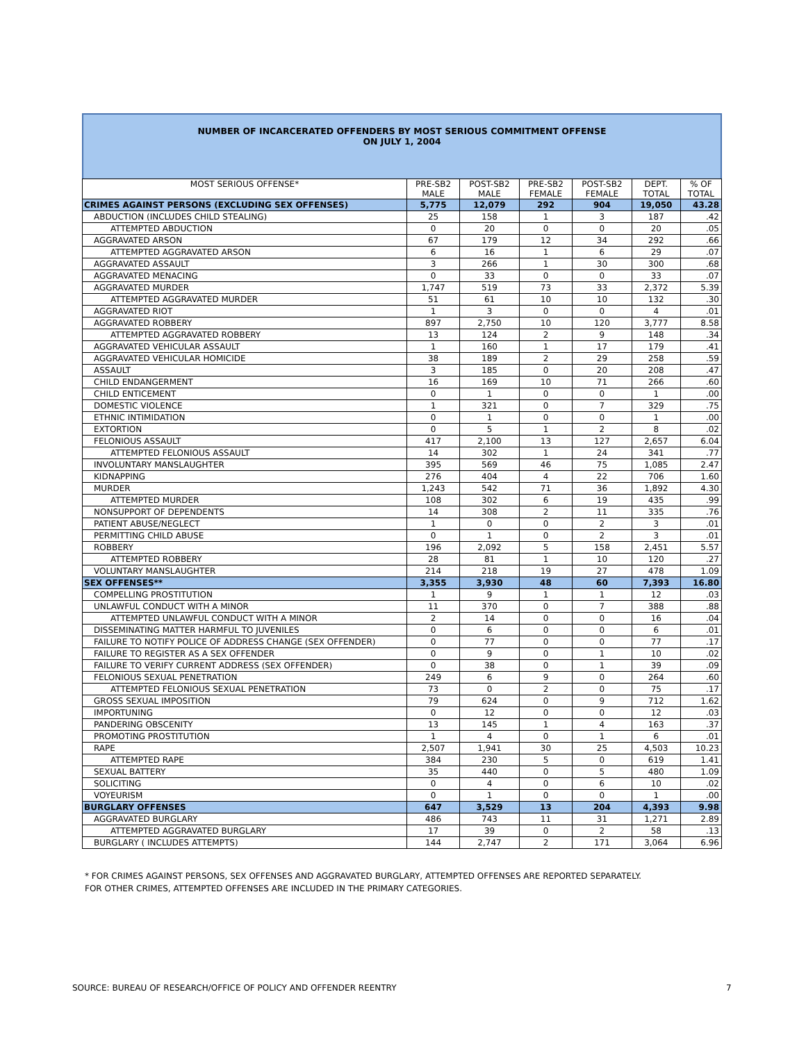NUMBER OF INCARCERATED OFFENDERS BY MOST SERIOUS COMMITMENT OFFENSE
ON JULY 1, 2004
| MOST SERIOUS OFFENSE* | PRE-SB2 MALE | POST-SB2 MALE | PRE-SB2 FEMALE | POST-SB2 FEMALE | DEPT. TOTAL | % OF TOTAL |
| --- | --- | --- | --- | --- | --- | --- |
| CRIMES AGAINST PERSONS (EXCLUDING SEX OFFENSES) | 5,775 | 12,079 | 292 | 904 | 19,050 | 43.28 |
| ABDUCTION (INCLUDES CHILD STEALING) | 25 | 158 | 1 | 3 | 187 | .42 |
| ATTEMPTED ABDUCTION | 0 | 20 | 0 | 0 | 20 | .05 |
| AGGRAVATED ARSON | 67 | 179 | 12 | 34 | 292 | .66 |
| ATTEMPTED AGGRAVATED ARSON | 6 | 16 | 1 | 6 | 29 | .07 |
| AGGRAVATED ASSAULT | 3 | 266 | 1 | 30 | 300 | .68 |
| AGGRAVATED MENACING | 0 | 33 | 0 | 0 | 33 | .07 |
| AGGRAVATED MURDER | 1,747 | 519 | 73 | 33 | 2,372 | 5.39 |
| ATTEMPTED AGGRAVATED MURDER | 51 | 61 | 10 | 10 | 132 | .30 |
| AGGRAVATED RIOT | 1 | 3 | 0 | 0 | 4 | .01 |
| AGGRAVATED ROBBERY | 897 | 2,750 | 10 | 120 | 3,777 | 8.58 |
| ATTEMPTED AGGRAVATED ROBBERY | 13 | 124 | 2 | 9 | 148 | .34 |
| AGGRAVATED VEHICULAR ASSAULT | 1 | 160 | 1 | 17 | 179 | .41 |
| AGGRAVATED VEHICULAR HOMICIDE | 38 | 189 | 2 | 29 | 258 | .59 |
| ASSAULT | 3 | 185 | 0 | 20 | 208 | .47 |
| CHILD ENDANGERMENT | 16 | 169 | 10 | 71 | 266 | .60 |
| CHILD ENTICEMENT | 0 | 1 | 0 | 0 | 1 | .00 |
| DOMESTIC VIOLENCE | 1 | 321 | 0 | 7 | 329 | .75 |
| ETHNIC INTIMIDATION | 0 | 1 | 0 | 0 | 1 | .00 |
| EXTORTION | 0 | 5 | 1 | 2 | 8 | .02 |
| FELONIOUS ASSAULT | 417 | 2,100 | 13 | 127 | 2,657 | 6.04 |
| ATTEMPTED FELONIOUS ASSAULT | 14 | 302 | 1 | 24 | 341 | .77 |
| INVOLUNTARY MANSLAUGHTER | 395 | 569 | 46 | 75 | 1,085 | 2.47 |
| KIDNAPPING | 276 | 404 | 4 | 22 | 706 | 1.60 |
| MURDER | 1,243 | 542 | 71 | 36 | 1,892 | 4.30 |
| ATTEMPTED MURDER | 108 | 302 | 6 | 19 | 435 | .99 |
| NONSUPPORT OF DEPENDENTS | 14 | 308 | 2 | 11 | 335 | .76 |
| PATIENT ABUSE/NEGLECT | 1 | 0 | 0 | 2 | 3 | .01 |
| PERMITTING CHILD ABUSE | 0 | 1 | 0 | 2 | 3 | .01 |
| ROBBERY | 196 | 2,092 | 5 | 158 | 2,451 | 5.57 |
| ATTEMPTED ROBBERY | 28 | 81 | 1 | 10 | 120 | .27 |
| VOLUNTARY MANSLAUGHTER | 214 | 218 | 19 | 27 | 478 | 1.09 |
| SEX OFFENSES** | 3,355 | 3,930 | 48 | 60 | 7,393 | 16.80 |
| COMPELLING PROSTITUTION | 1 | 9 | 1 | 1 | 12 | .03 |
| UNLAWFUL CONDUCT WITH A MINOR | 11 | 370 | 0 | 7 | 388 | .88 |
| ATTEMPTED UNLAWFUL CONDUCT WITH A MINOR | 2 | 14 | 0 | 0 | 16 | .04 |
| DISSEMINATING MATTER HARMFUL TO JUVENILES | 0 | 6 | 0 | 0 | 6 | .01 |
| FAILURE TO NOTIFY POLICE OF ADDRESS CHANGE (SEX OFFENDER) | 0 | 77 | 0 | 0 | 77 | .17 |
| FAILURE TO REGISTER AS A SEX OFFENDER | 0 | 9 | 0 | 1 | 10 | .02 |
| FAILURE TO VERIFY CURRENT ADDRESS (SEX OFFENDER) | 0 | 38 | 0 | 1 | 39 | .09 |
| FELONIOUS SEXUAL PENETRATION | 249 | 6 | 9 | 0 | 264 | .60 |
| ATTEMPTED FELONIOUS SEXUAL PENETRATION | 73 | 0 | 2 | 0 | 75 | .17 |
| GROSS SEXUAL IMPOSITION | 79 | 624 | 0 | 9 | 712 | 1.62 |
| IMPORTUNING | 0 | 12 | 0 | 0 | 12 | .03 |
| PANDERING OBSCENITY | 13 | 145 | 1 | 4 | 163 | .37 |
| PROMOTING PROSTITUTION | 1 | 4 | 0 | 1 | 6 | .01 |
| RAPE | 2,507 | 1,941 | 30 | 25 | 4,503 | 10.23 |
| ATTEMPTED RAPE | 384 | 230 | 5 | 0 | 619 | 1.41 |
| SEXUAL BATTERY | 35 | 440 | 0 | 5 | 480 | 1.09 |
| SOLICITING | 0 | 4 | 0 | 6 | 10 | .02 |
| VOYEURISM | 0 | 1 | 0 | 0 | 1 | .00 |
| BURGLARY OFFENSES | 647 | 3,529 | 13 | 204 | 4,393 | 9.98 |
| AGGRAVATED BURGLARY | 486 | 743 | 11 | 31 | 1,271 | 2.89 |
| ATTEMPTED AGGRAVATED BURGLARY | 17 | 39 | 0 | 2 | 58 | .13 |
| BURGLARY ( INCLUDES ATTEMPTS) | 144 | 2,747 | 2 | 171 | 3,064 | 6.96 |
* FOR CRIMES AGAINST PERSONS, SEX OFFENSES AND AGGRAVATED BURGLARY, ATTEMPTED OFFENSES ARE REPORTED SEPARATELY.
FOR OTHER CRIMES, ATTEMPTED OFFENSES ARE INCLUDED IN THE PRIMARY CATEGORIES.
SOURCE: BUREAU OF RESEARCH/OFFICE OF POLICY AND OFFENDER REENTRY
7